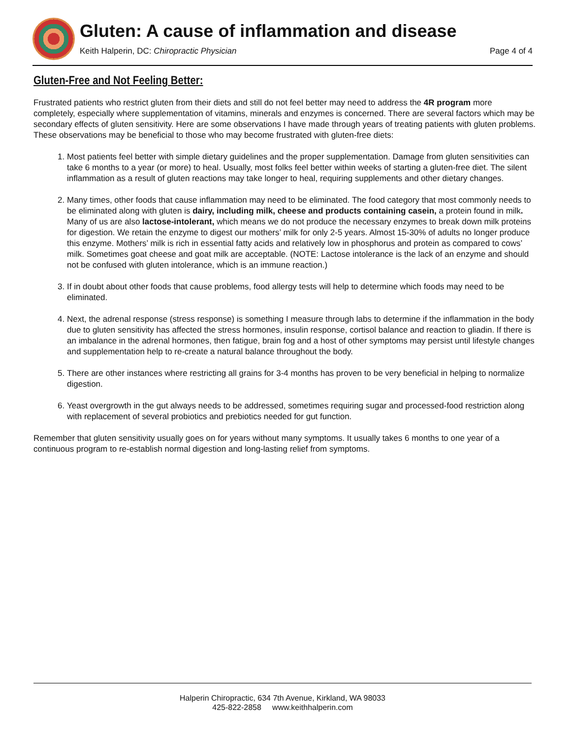Gluten: A cause of inflammation and disease
Keith Halperin, DC: Chiropractic Physician
Page 4 of 4
Gluten-Free and Not Feeling Better:
Frustrated patients who restrict gluten from their diets and still do not feel better may need to address the 4R program more completely, especially where supplementation of vitamins, minerals and enzymes is concerned. There are several factors which may be secondary effects of gluten sensitivity. Here are some observations I have made through years of treating patients with gluten problems. These observations may be beneficial to those who may become frustrated with gluten-free diets:
1. Most patients feel better with simple dietary guidelines and the proper supplementation. Damage from gluten sensitivities can take 6 months to a year (or more) to heal. Usually, most folks feel better within weeks of starting a gluten-free diet. The silent inflammation as a result of gluten reactions may take longer to heal, requiring supplements and other dietary changes.
2. Many times, other foods that cause inflammation may need to be eliminated. The food category that most commonly needs to be eliminated along with gluten is dairy, including milk, cheese and products containing casein, a protein found in milk. Many of us are also lactose-intolerant, which means we do not produce the necessary enzymes to break down milk proteins for digestion. We retain the enzyme to digest our mothers’ milk for only 2-5 years. Almost 15-30% of adults no longer produce this enzyme. Mothers’ milk is rich in essential fatty acids and relatively low in phosphorus and protein as compared to cows’ milk. Sometimes goat cheese and goat milk are acceptable. (NOTE: Lactose intolerance is the lack of an enzyme and should not be confused with gluten intolerance, which is an immune reaction.)
3. If in doubt about other foods that cause problems, food allergy tests will help to determine which foods may need to be eliminated.
4. Next, the adrenal response (stress response) is something I measure through labs to determine if the inflammation in the body due to gluten sensitivity has affected the stress hormones, insulin response, cortisol balance and reaction to gliadin. If there is an imbalance in the adrenal hormones, then fatigue, brain fog and a host of other symptoms may persist until lifestyle changes and supplementation help to re-create a natural balance throughout the body.
5. There are other instances where restricting all grains for 3-4 months has proven to be very beneficial in helping to normalize digestion.
6. Yeast overgrowth in the gut always needs to be addressed, sometimes requiring sugar and processed-food restriction along with replacement of several probiotics and prebiotics needed for gut function.
Remember that gluten sensitivity usually goes on for years without many symptoms. It usually takes 6 months to one year of a continuous program to re-establish normal digestion and long-lasting relief from symptoms.
Halperin Chiropractic, 634 7th Avenue, Kirkland, WA 98033
425-822-2858 www.keithhalperin.com